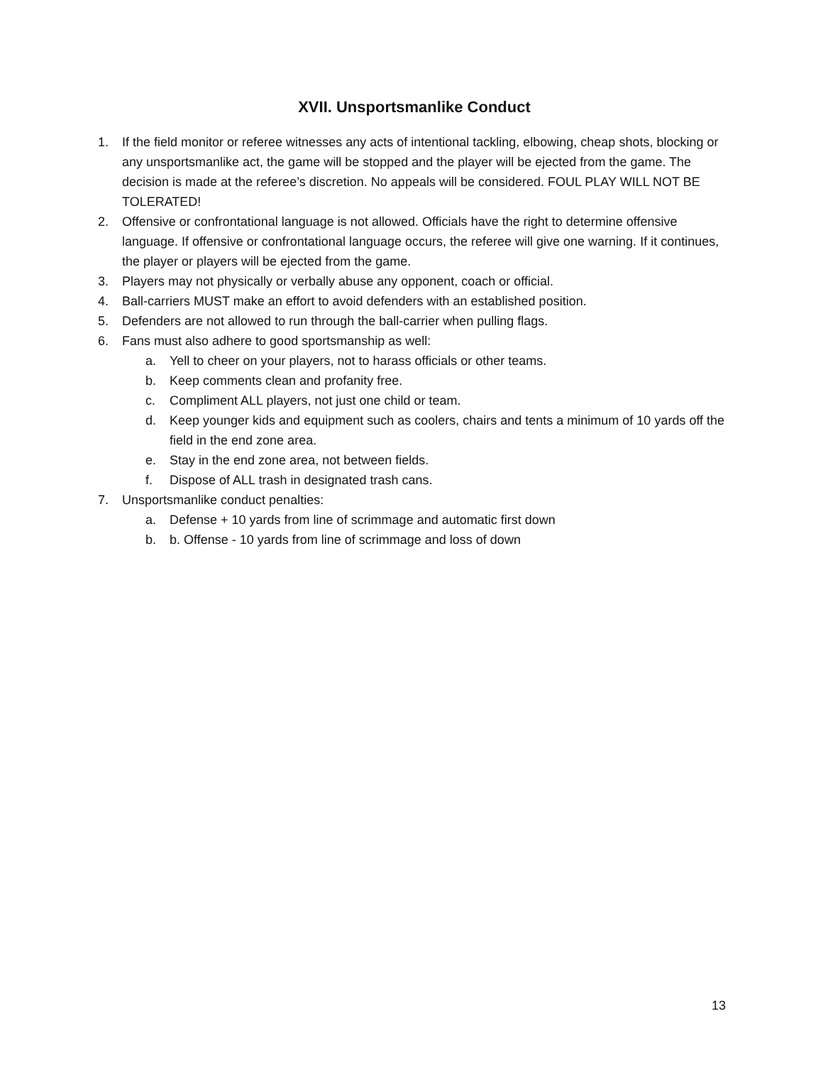XVII. Unsportsmanlike Conduct
1. If the field monitor or referee witnesses any acts of intentional tackling, elbowing, cheap shots, blocking or any unsportsmanlike act, the game will be stopped and the player will be ejected from the game. The decision is made at the referee’s discretion. No appeals will be considered. FOUL PLAY WILL NOT BE TOLERATED!
2. Offensive or confrontational language is not allowed. Officials have the right to determine offensive language. If offensive or confrontational language occurs, the referee will give one warning. If it continues, the player or players will be ejected from the game.
3. Players may not physically or verbally abuse any opponent, coach or official.
4. Ball-carriers MUST make an effort to avoid defenders with an established position.
5. Defenders are not allowed to run through the ball-carrier when pulling flags.
6. Fans must also adhere to good sportsmanship as well:
a. Yell to cheer on your players, not to harass officials or other teams.
b. Keep comments clean and profanity free.
c. Compliment ALL players, not just one child or team.
d. Keep younger kids and equipment such as coolers, chairs and tents a minimum of 10 yards off the field in the end zone area.
e. Stay in the end zone area, not between fields.
f. Dispose of ALL trash in designated trash cans.
7. Unsportsmanlike conduct penalties:
a. Defense + 10 yards from line of scrimmage and automatic first down
b. b. Offense - 10 yards from line of scrimmage and loss of down
13